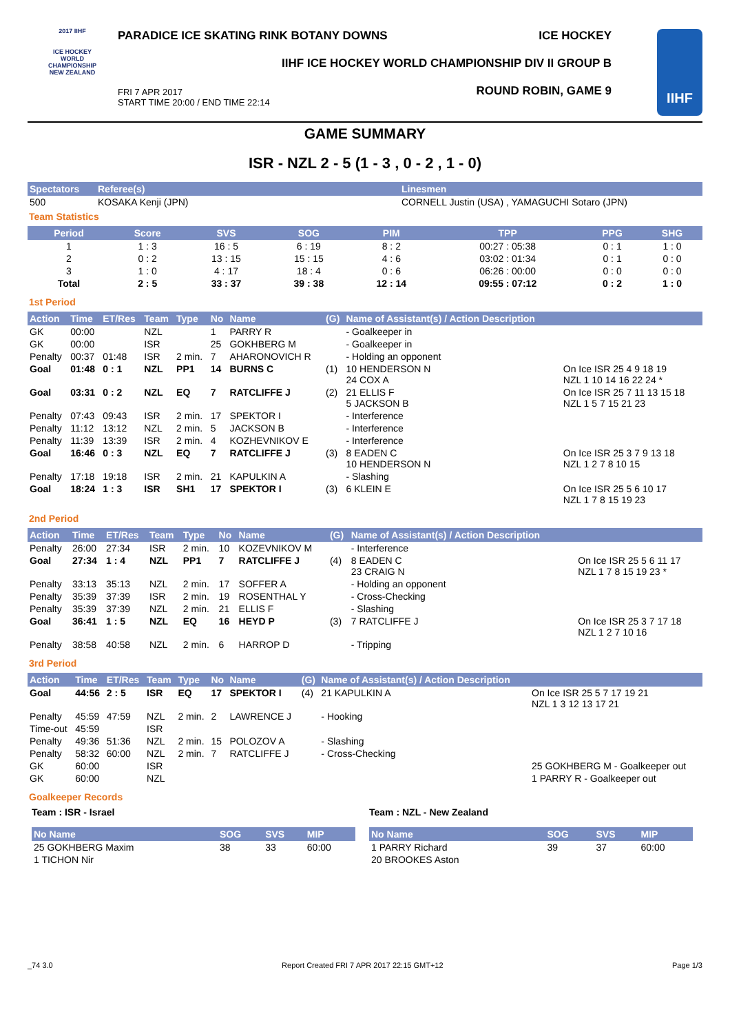2017 IIHF
ICE HOCKEY WORLD CHAMPIONSHIP NEW ZEALAND
PARADICE ICE SKATING RINK BOTANY DOWNS
ICE HOCKEY
IIHF ICE HOCKEY WORLD CHAMPIONSHIP DIV II GROUP B
FRI 7 APR 2017
START TIME 20:00 / END TIME 22:14
ROUND ROBIN, GAME 9
IIHF
GAME SUMMARY
ISR - NZL 2 - 5 (1 - 3 , 0 - 2 , 1 - 0)
| Spectators | Referee(s) | Linesmen |
| --- | --- | --- |
| 500 | KOSAKA Kenji (JPN) | CORNELL Justin (USA) , YAMAGUCHI Sotaro (JPN) |
Team Statistics
| Period | Score | SVS | SOG | PIM | TPP | PPG | SHG |
| --- | --- | --- | --- | --- | --- | --- | --- |
| 1 | 1 : 3 | 16 : 5 | 6 : 19 | 8 : 2 | 00:27 : 05:38 | 0 : 1 | 1 : 0 |
| 2 | 0 : 2 | 13 : 15 | 15 : 15 | 4 : 6 | 03:02 : 01:34 | 0 : 1 | 0 : 0 |
| 3 | 1 : 0 | 4 : 17 | 18 : 4 | 0 : 6 | 06:26 : 00:00 | 0 : 0 | 0 : 0 |
| Total | 2 : 5 | 33 : 37 | 39 : 38 | 12 : 14 | 09:55 : 07:12 | 0 : 2 | 1 : 0 |
1st Period
| Action | Time | ET/Res | Team | Type | No | Name | (G) | Name of Assistant(s) / Action Description | |
| --- | --- | --- | --- | --- | --- | --- | --- | --- | --- |
| GK | 00:00 | | NZL | | 1 | PARRY R | | - Goalkeeper in | |
| GK | 00:00 | | ISR | | 25 | GOKHBERG M | | - Goalkeeper in | |
| Penalty | 00:37 | 01:48 | ISR | 2 min. | 7 | AHARONOVICH R | | - Holding an opponent | |
| Goal | 01:48 | 0 : 1 | NZL | PP1 | 14 | BURNS C | (1) | 10 HENDERSON N 24 COX A | On Ice ISR 25 4 9 18 19 NZL 1 10 14 16 22 24 * |
| Goal | 03:31 | 0 : 2 | NZL | EQ | 7 | RATCLIFFE J | (2) | 21 ELLIS F 5 JACKSON B | On Ice ISR 25 7 11 13 15 18 NZL 1 5 7 15 21 23 |
| Penalty | 07:43 | 09:43 | ISR | 2 min. | 17 | SPEKTOR I | | - Interference | |
| Penalty | 11:12 | 13:12 | NZL | 2 min. | 5 | JACKSON B | | - Interference | |
| Penalty | 11:39 | 13:39 | ISR | 2 min. | 4 | KOZHEVNIKOV E | | - Interference | |
| Goal | 16:46 | 0 : 3 | NZL | EQ | 7 | RATCLIFFE J | (3) | 8 EADEN C 10 HENDERSON N | On Ice ISR 25 3 7 9 13 18 NZL 1 2 7 8 10 15 |
| Penalty | 17:18 | 19:18 | ISR | 2 min. | 21 | KAPULKIN A | | - Slashing | |
| Goal | 18:24 | 1 : 3 | ISR | SH1 | 17 | SPEKTOR I | (3) | 6 KLEIN E | On Ice ISR 25 5 6 10 17 NZL 1 7 8 15 19 23 |
2nd Period
| Action | Time | ET/Res | Team | Type | No | Name | (G) | Name of Assistant(s) / Action Description | |
| --- | --- | --- | --- | --- | --- | --- | --- | --- | --- |
| Penalty | 26:00 | 27:34 | ISR | 2 min. | 10 | KOZEVNIKOV M | | - Interference | |
| Goal | 27:34 | 1 : 4 | NZL | PP1 | 7 | RATCLIFFE J | (4) | 8 EADEN C 23 CRAIG N | On Ice ISR 25 5 6 11 17 NZL 1 7 8 15 19 23 * |
| Penalty | 33:13 | 35:13 | NZL | 2 min. | 17 | SOFFER A | | - Holding an opponent | |
| Penalty | 35:39 | 37:39 | ISR | 2 min. | 19 | ROSENTHAL Y | | - Cross-Checking | |
| Penalty | 35:39 | 37:39 | NZL | 2 min. | 21 | ELLIS F | | - Slashing | |
| Goal | 36:41 | 1 : 5 | NZL | EQ | 16 | HEYD P | (3) | 7 RATCLIFFE J | On Ice ISR 25 3 7 17 18 NZL 1 2 7 10 16 |
| Penalty | 38:58 | 40:58 | NZL | 2 min. | 6 | HARROP D | | - Tripping | |
3rd Period
| Action | Time | ET/Res | Team | Type | No | Name | (G) | Name of Assistant(s) / Action Description | |
| --- | --- | --- | --- | --- | --- | --- | --- | --- | --- |
| Goal | 44:56 | 2 : 5 | ISR | EQ | 17 | SPEKTOR I | (4) | 21 KAPULKIN A | On Ice ISR 25 5 7 17 19 21 NZL 1 3 12 13 17 21 |
| Penalty | 45:59 | 47:59 | NZL | 2 min. | 2 | LAWRENCE J | | - Hooking | |
| Time-out | 45:59 | | ISR | | | | | | |
| Penalty | 49:36 | 51:36 | NZL | 2 min. | 15 | POLOZOV A | | - Slashing | |
| Penalty | 58:32 | 60:00 | NZL | 2 min. | 7 | RATCLIFFE J | | - Cross-Checking | |
| GK | 60:00 | | ISR | | | | | | 25 GOKHBERG M - Goalkeeper out |
| GK | 60:00 | | NZL | | | | | | 1 PARRY R - Goalkeeper out |
Goalkeeper Records
Team : ISR - Israel
| No Name | SOG | SVS | MIP |
| --- | --- | --- | --- |
| 25 GOKHBERG Maxim | 38 | 33 | 60:00 |
| 1 TICHON Nir | | | |
Team : NZL - New Zealand
| No Name | SOG | SVS | MIP |
| --- | --- | --- | --- |
| 1 PARRY Richard | 39 | 37 | 60:00 |
| 20 BROOKES Aston | | | |
_74 3.0 Report Created FRI 7 APR 2017 22:15 GMT+12 Page 1/3